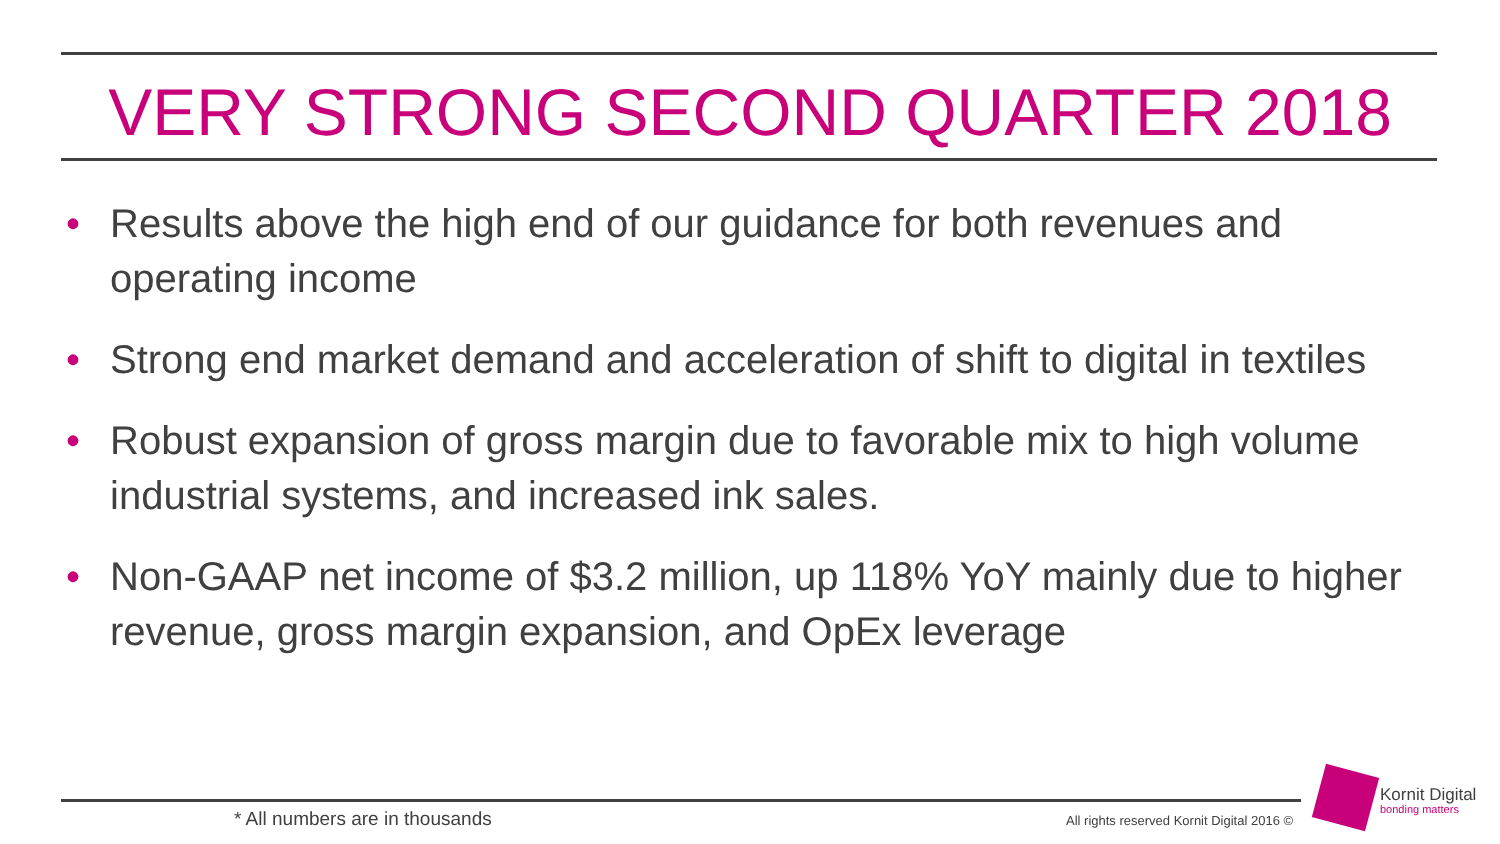VERY STRONG SECOND QUARTER 2018
• Results above the high end of our guidance for both revenues and operating income
• Strong end market demand and acceleration of shift to digital in textiles
• Robust expansion of gross margin due to favorable mix to high volume industrial systems, and increased ink sales.
• Non-GAAP net income of $3.2 million, up 118% YoY mainly due to higher revenue, gross margin expansion, and OpEx leverage
* All numbers are in thousands
All rights reserved Kornit Digital 2016 ©
Kornit Digital
bonding matters